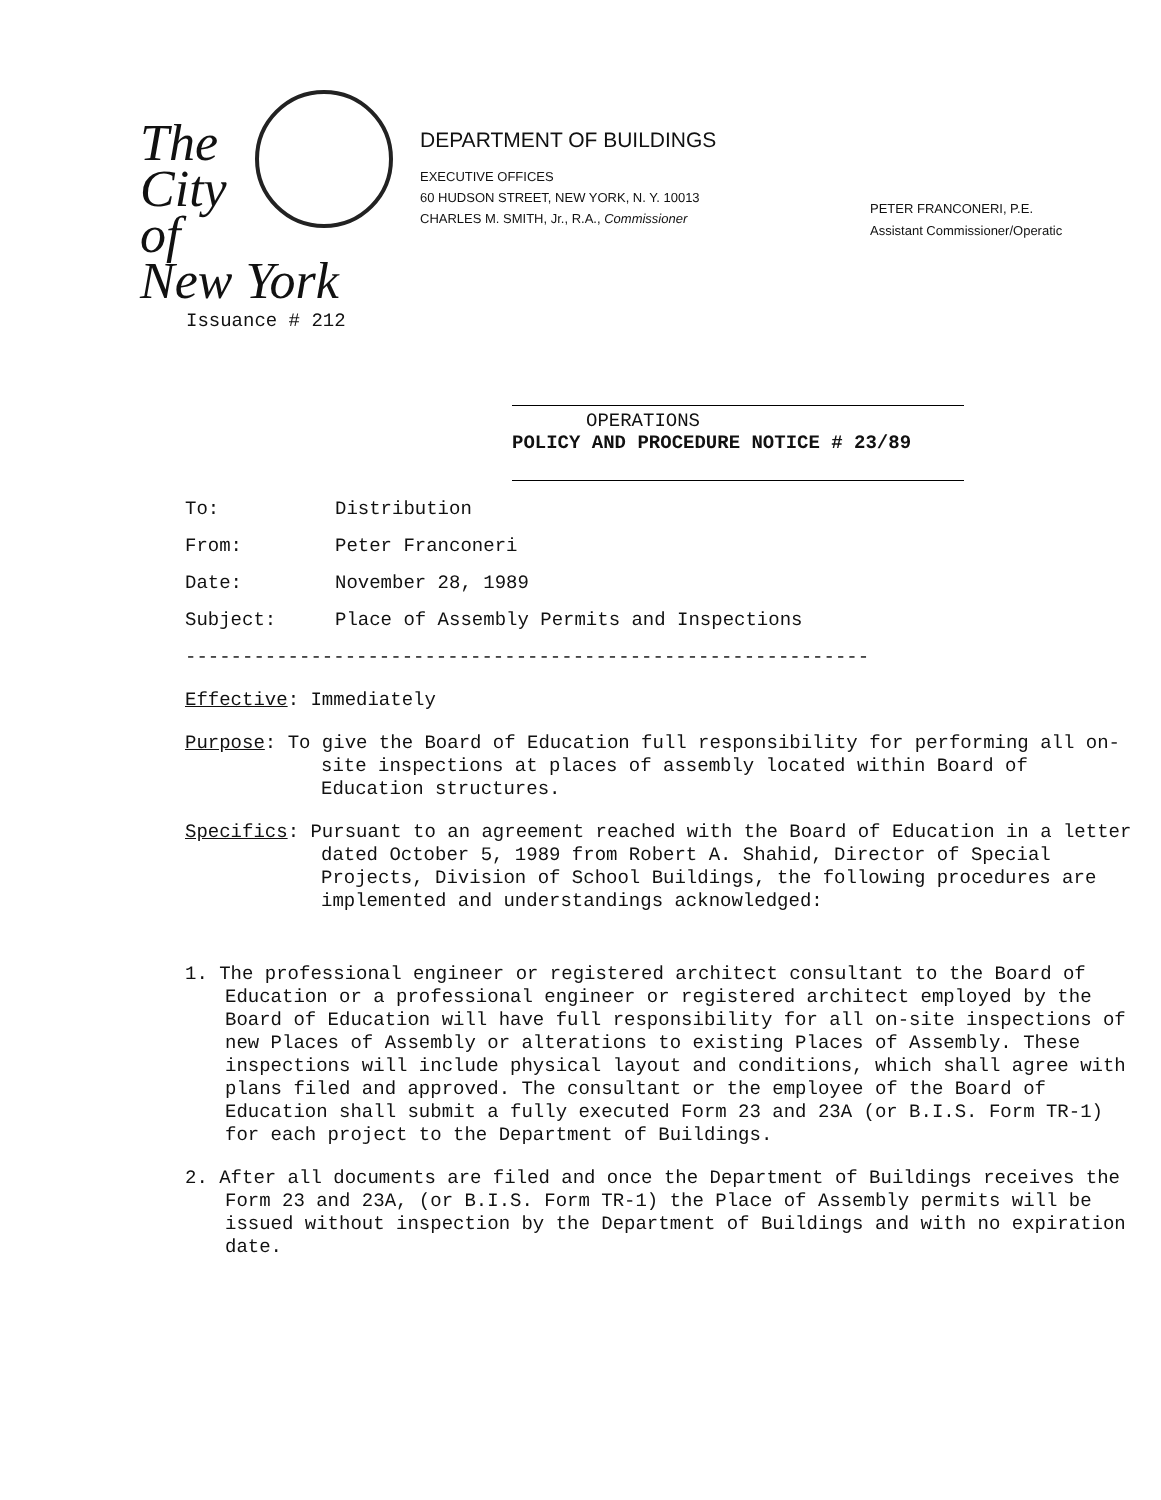The
City
of
New York
DEPARTMENT OF BUILDINGS
EXECUTIVE OFFICES
60 HUDSON STREET, NEW YORK, N. Y. 10013
CHARLES M. SMITH, Jr., R.A., Commissioner
PETER FRANCONERI, P.E.
Assistant Commissioner/Operatic
Issuance # 212
OPERATIONS
POLICY AND PROCEDURE NOTICE # 23/89
To: Distribution
From: Peter Franconeri
Date: November 28, 1989
Subject: Place of Assembly Permits and Inspections
------------------------------------------------------------
Effective: Immediately
Purpose: To give the Board of Education full responsibility for performing all on-site inspections at places of assembly located within Board of Education structures.
Specifics: Pursuant to an agreement reached with the Board of Education in a letter dated October 5, 1989 from Robert A. Shahid, Director of Special Projects, Division of School Buildings, the following procedures are implemented and understandings acknowledged:
1. The professional engineer or registered architect consultant to the Board of Education or a professional engineer or registered architect employed by the Board of Education will have full responsibility for all on-site inspections of new Places of Assembly or alterations to existing Places of Assembly. These inspections will include physical layout and conditions, which shall agree with plans filed and approved. The consultant or the employee of the Board of Education shall submit a fully executed Form 23 and 23A (or B.I.S. Form TR-1) for each project to the Department of Buildings.
2. After all documents are filed and once the Department of Buildings receives the Form 23 and 23A, (or B.I.S. Form TR-1) the Place of Assembly permits will be issued without inspection by the Department of Buildings and with no expiration date.